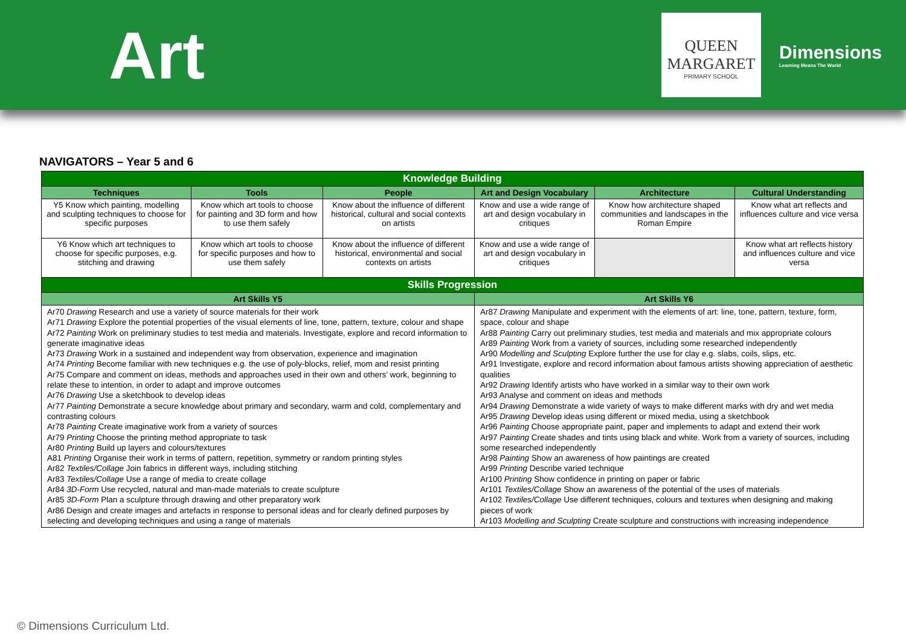Art
QUEEN
MARGARET
PRIMARY SCHOOL
Dimensions
Learning Means The World
NAVIGATORS – Year 5 and 6
| Knowledge Building | | | | | |
| Techniques | Tools | People | Art and Design Vocabulary | Architecture | Cultural Understanding |
| Y5 Know which painting, modelling and sculpting techniques to choose for specific purposes | Know which art tools to choose for painting and 3D form and how to use them safely | Know about the influence of different historical, cultural and social contexts on artists | Know and use a wide range of art and design vocabulary in critiques | Know how architecture shaped communities and landscapes in the Roman Empire | Know what art reflects and influences culture and vice versa |
| Y6 Know which art techniques to choose for specific purposes, e.g. stitching and drawing | Know which art tools to choose for specific purposes and how to use them safely | Know about the influence of different historical, environmental and social contexts on artists | Know and use a wide range of art and design vocabulary in critiques | | Know what art reflects history and influences culture and vice versa |
| Skills Progression | | | | | |
| Art Skills Y5 | | | Art Skills Y6 | | |
| Ar70 Drawing Research and use a variety of source materials for their work Ar71 Drawing Explore the potential properties of the visual elements of line, tone, pattern, texture, colour and shape Ar72 Painting Work on preliminary studies to test media and materials. Investigate, explore and record information to generate imaginative ideas Ar73 Drawing Work in a sustained and independent way from observation, experience and imagination Ar74 Printing Become familiar with new techniques e.g. the use of poly-blocks, relief, mom and resist printing Ar75 Compare and comment on ideas, methods and approaches used in their own and others’ work, beginning to relate these to intention, in order to adapt and improve outcomes Ar76 Drawing Use a sketchbook to develop ideas Ar77 Painting Demonstrate a secure knowledge about primary and secondary, warm and cold, complementary and contrasting colours Ar78 Painting Create imaginative work from a variety of sources Ar79 Printing Choose the printing method appropriate to task Ar80 Printing Build up layers and colours/textures A81 Printing Organise their work in terms of pattern, repetition, symmetry or random printing styles Ar82 Textiles/Collage Join fabrics in different ways, including stitching Ar83 Textiles/Collage Use a range of media to create collage Ar84 3D-Form Use recycled, natural and man-made materials to create sculpture Ar85 3D-Form Plan a sculpture through drawing and other preparatory work Ar86 Design and create images and artefacts in response to personal ideas and for clearly defined purposes by selecting and developing techniques and using a range of materials | | | Ar87 Drawing Manipulate and experiment with the elements of art: line, tone, pattern, texture, form, space, colour and shape Ar88 Painting Carry out preliminary studies, test media and materials and mix appropriate colours Ar89 Painting Work from a variety of sources, including some researched independently Ar90 Modelling and Sculpting Explore further the use for clay e.g. slabs, coils, slips, etc. Ar91 Investigate, explore and record information about famous artists showing appreciation of aesthetic qualities Ar92 Drawing Identify artists who have worked in a similar way to their own work Ar93 Analyse and comment on ideas and methods Ar94 Drawing Demonstrate a wide variety of ways to make different marks with dry and wet media Ar95 Drawing Develop ideas using different or mixed media, using a sketchbook Ar96 Painting Choose appropriate paint, paper and implements to adapt and extend their work Ar97 Painting Create shades and tints using black and white. Work from a variety of sources, including some researched independently Ar98 Painting Show an awareness of how paintings are created Ar99 Printing Describe varied technique Ar100 Printing Show confidence in printing on paper or fabric Ar101 Textiles/Collage Show an awareness of the potential of the uses of materials Ar102 Textiles/Collage Use different techniques, colours and textures when designing and making pieces of work Ar103 Modelling and Sculpting Create sculpture and constructions with increasing independence | | |
© Dimensions Curriculum Ltd.